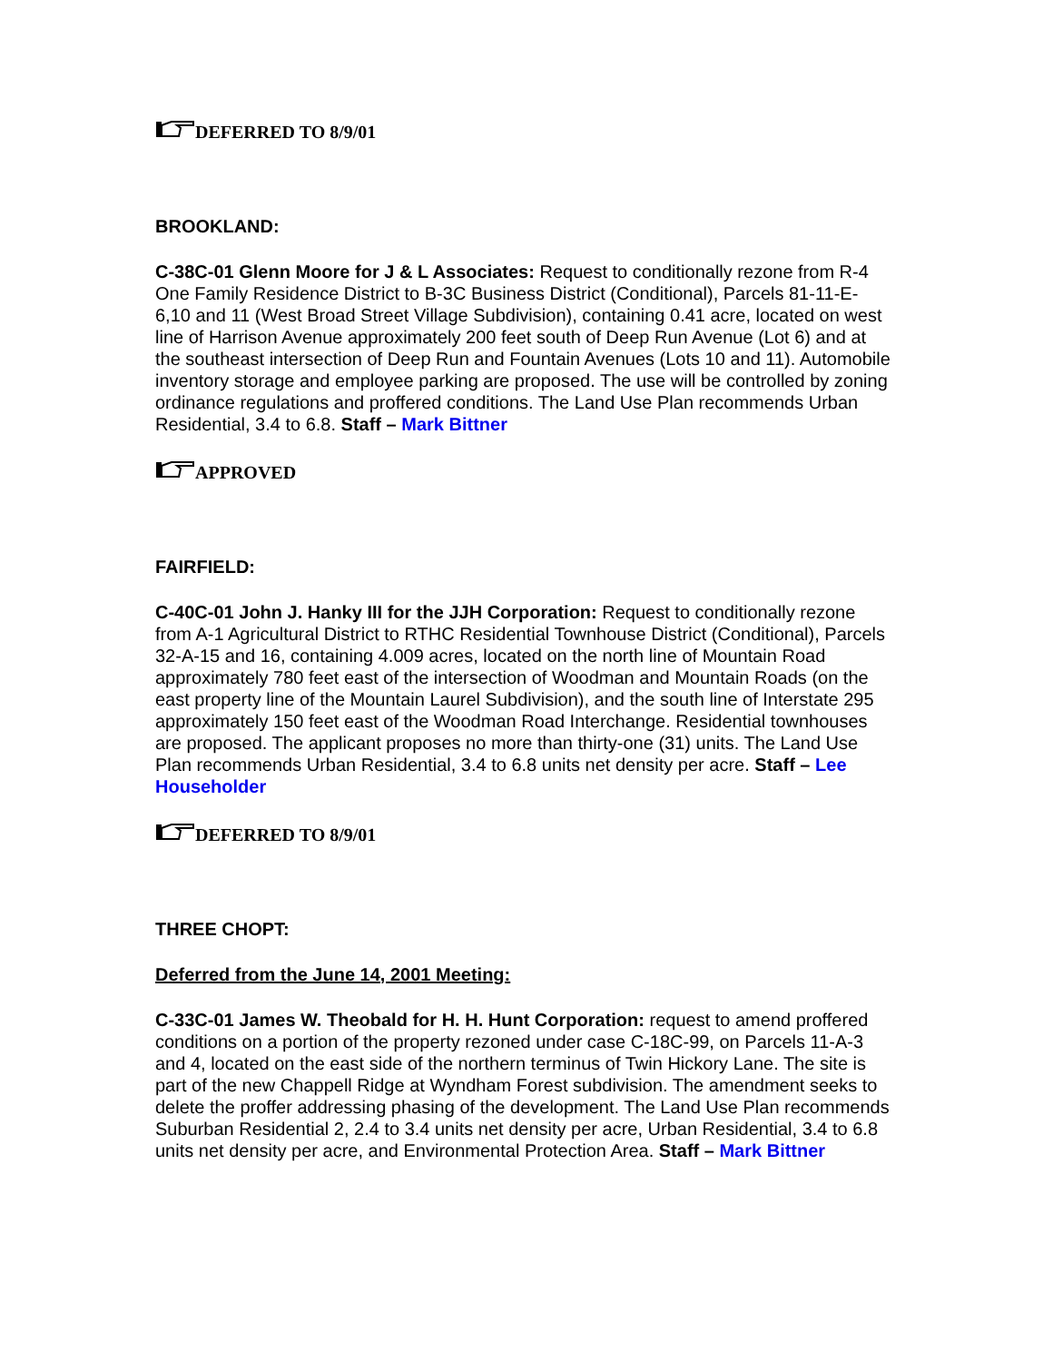DEFERRED TO 8/9/01
BROOKLAND:
C-38C-01 Glenn Moore for J & L Associates: Request to conditionally rezone from R-4 One Family Residence District to B-3C Business District (Conditional), Parcels 81-11-E-6,10 and 11 (West Broad Street Village Subdivision), containing 0.41 acre, located on west line of Harrison Avenue approximately 200 feet south of Deep Run Avenue (Lot 6) and at the southeast intersection of Deep Run and Fountain Avenues (Lots 10 and 11). Automobile inventory storage and employee parking are proposed. The use will be controlled by zoning ordinance regulations and proffered conditions. The Land Use Plan recommends Urban Residential, 3.4 to 6.8. Staff – Mark Bittner
APPROVED
FAIRFIELD:
C-40C-01 John J. Hanky III for the JJH Corporation: Request to conditionally rezone from A-1 Agricultural District to RTHC Residential Townhouse District (Conditional), Parcels 32-A-15 and 16, containing 4.009 acres, located on the north line of Mountain Road approximately 780 feet east of the intersection of Woodman and Mountain Roads (on the east property line of the Mountain Laurel Subdivision), and the south line of Interstate 295 approximately 150 feet east of the Woodman Road Interchange. Residential townhouses are proposed. The applicant proposes no more than thirty-one (31) units. The Land Use Plan recommends Urban Residential, 3.4 to 6.8 units net density per acre. Staff – Lee Householder
DEFERRED TO 8/9/01
THREE CHOPT:
Deferred from the June 14, 2001 Meeting:
C-33C-01 James W. Theobald for H. H. Hunt Corporation: request to amend proffered conditions on a portion of the property rezoned under case C-18C-99, on Parcels 11-A-3 and 4, located on the east side of the northern terminus of Twin Hickory Lane. The site is part of the new Chappell Ridge at Wyndham Forest subdivision. The amendment seeks to delete the proffer addressing phasing of the development. The Land Use Plan recommends Suburban Residential 2, 2.4 to 3.4 units net density per acre, Urban Residential, 3.4 to 6.8 units net density per acre, and Environmental Protection Area. Staff – Mark Bittner